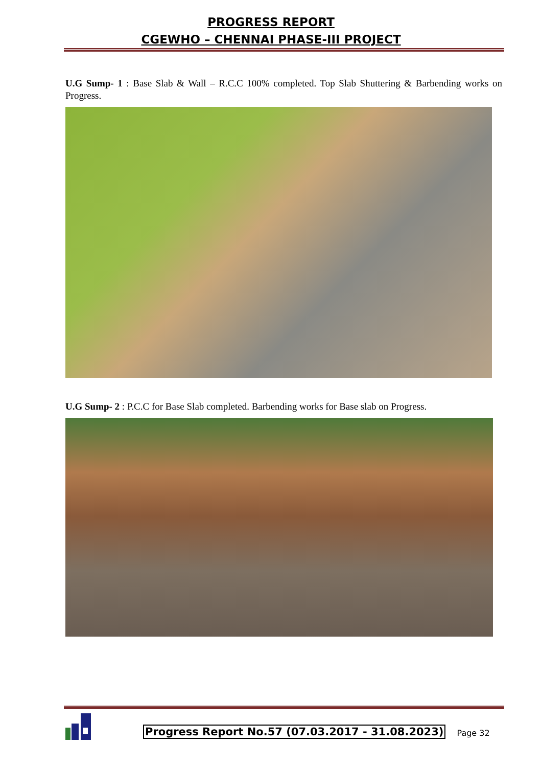PROGRESS REPORT
CGEWHO – CHENNAI PHASE-III PROJECT
U.G Sump- 1 : Base Slab & Wall – R.C.C 100% completed. Top Slab Shuttering & Barbending works on Progress.
U.G Sump- 2 : P.C.C for Base Slab completed. Barbending works for Base slab on Progress.
Progress Report No.57 (07.03.2017 - 31.08.2023)
Page 32